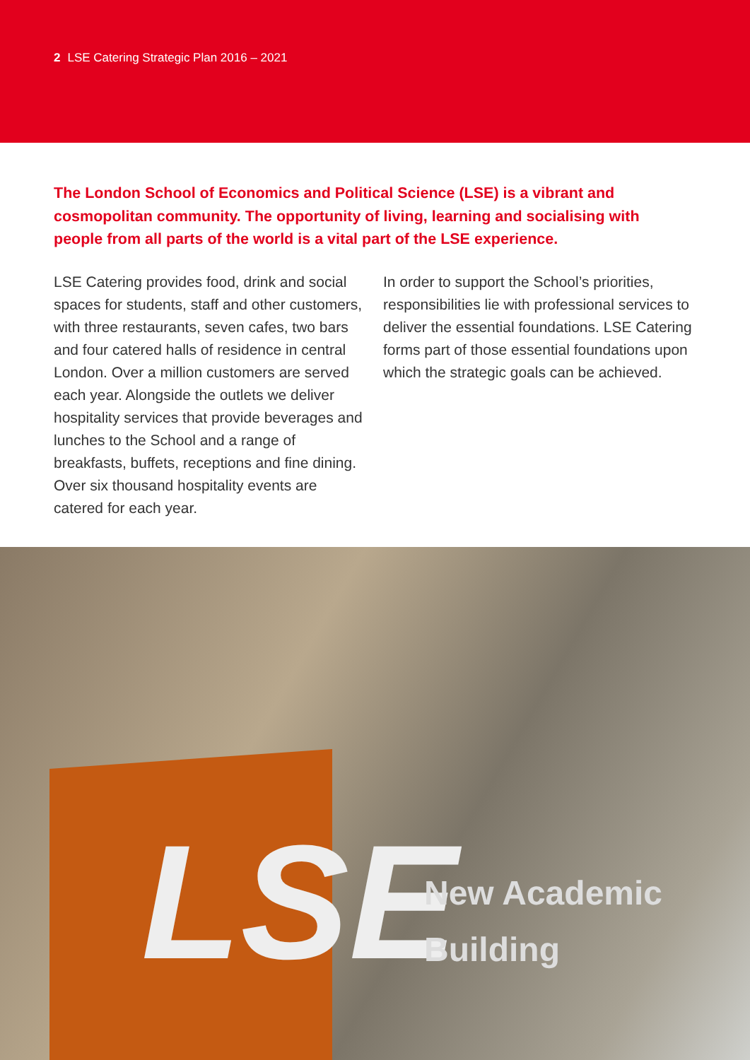2 LSE Catering Strategic Plan 2016 – 2021
The London School of Economics and Political Science (LSE) is a vibrant and cosmopolitan community. The opportunity of living, learning and socialising with people from all parts of the world is a vital part of the LSE experience.
LSE Catering provides food, drink and social spaces for students, staff and other customers, with three restaurants, seven cafes, two bars and four catered halls of residence in central London. Over a million customers are served each year. Alongside the outlets we deliver hospitality services that provide beverages and lunches to the School and a range of breakfasts, buffets, receptions and fine dining. Over six thousand hospitality events are catered for each year.
In order to support the School’s priorities, responsibilities lie with professional services to deliver the essential foundations. LSE Catering forms part of those essential foundations upon which the strategic goals can be achieved.
LSE
New Academic
Building